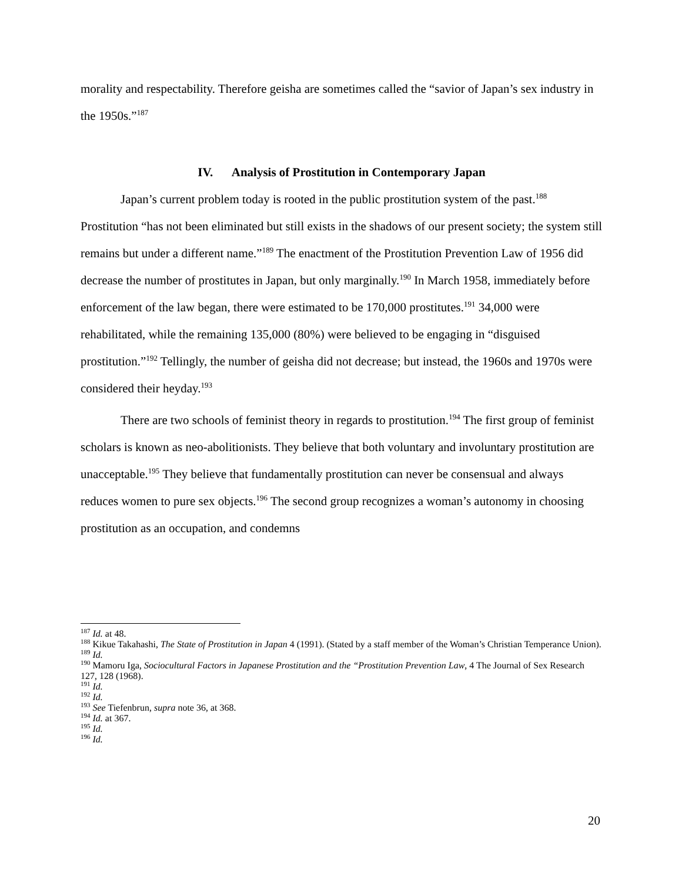morality and respectability. Therefore geisha are sometimes called the “savior of Japan’s sex industry in the 1950s.”<sup>187</sup>
IV. Analysis of Prostitution in Contemporary Japan
Japan’s current problem today is rooted in the public prostitution system of the past.<sup>188</sup> Prostitution “has not been eliminated but still exists in the shadows of our present society; the system still remains but under a different name.”<sup>189</sup> The enactment of the Prostitution Prevention Law of 1956 did decrease the number of prostitutes in Japan, but only marginally.<sup>190</sup> In March 1958, immediately before enforcement of the law began, there were estimated to be 170,000 prostitutes.<sup>191</sup> 34,000 were rehabilitated, while the remaining 135,000 (80%) were believed to be engaging in “disguised prostitution.”<sup>192</sup> Tellingly, the number of geisha did not decrease; but instead, the 1960s and 1970s were considered their heyday.<sup>193</sup>
There are two schools of feminist theory in regards to prostitution.<sup>194</sup> The first group of feminist scholars is known as neo-abolitionists. They believe that both voluntary and involuntary prostitution are unacceptable.<sup>195</sup> They believe that fundamentally prostitution can never be consensual and always reduces women to pure sex objects.<sup>196</sup> The second group recognizes a woman’s autonomy in choosing prostitution as an occupation, and condemns
<sup>187</sup> Id. at 48.
<sup>188</sup> Kikue Takahashi, The State of Prostitution in Japan 4 (1991). (Stated by a staff member of the Woman’s Christian Temperance Union).
<sup>189</sup> Id.
<sup>190</sup> Mamoru Iga, Sociocultural Factors in Japanese Prostitution and the “Prostitution Prevention Law, 4 The Journal of Sex Research 127, 128 (1968).
<sup>191</sup> Id.
<sup>192</sup> Id.
<sup>193</sup> See Tiefenbrun, supra note 36, at 368.
<sup>194</sup> Id. at 367.
<sup>195</sup> Id.
<sup>196</sup> Id.
20